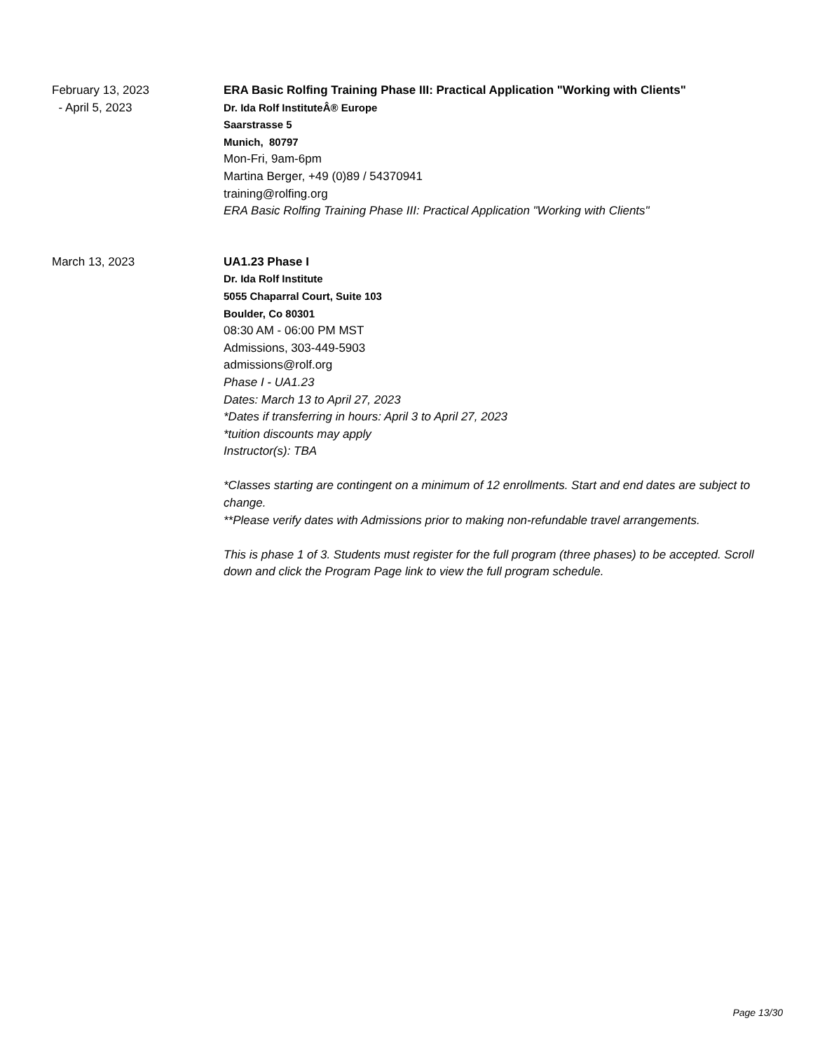February 13, 2023
- April 5, 2023
ERA Basic Rolfing Training Phase III: Practical Application "Working with Clients"
Dr. Ida Rolf InstituteÂ® Europe
Saarstrasse 5
Munich, 80797
Mon-Fri, 9am-6pm
Martina Berger, +49 (0)89 / 54370941
training@rolfing.org
ERA Basic Rolfing Training Phase III: Practical Application "Working with Clients"
March 13, 2023 UA1.23 Phase I
Dr. Ida Rolf Institute
5055 Chaparral Court, Suite 103
Boulder, Co 80301
08:30 AM - 06:00 PM MST
Admissions, 303-449-5903
admissions@rolf.org
Phase I - UA1.23
Dates: March 13 to April 27, 2023
*Dates if transferring in hours: April 3 to April 27, 2023
*tuition discounts may apply
Instructor(s): TBA
*Classes starting are contingent on a minimum of 12 enrollments. Start and end dates are subject to change.
**Please verify dates with Admissions prior to making non-refundable travel arrangements.
This is phase 1 of 3. Students must register for the full program (three phases) to be accepted. Scroll down and click the Program Page link to view the full program schedule.
Page 13/30